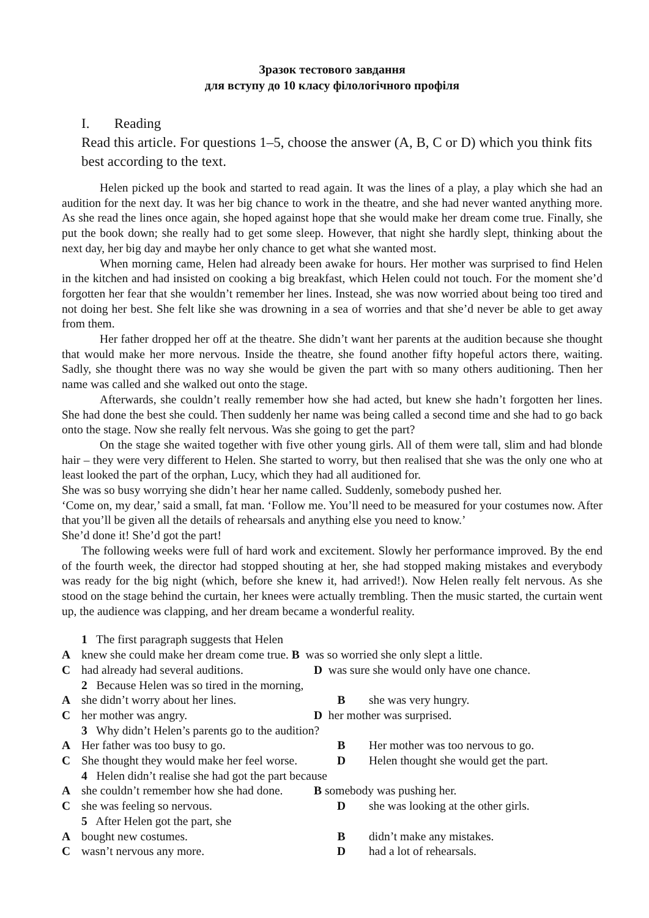Зразок тестового завдання
для вступу до 10 класу філологічного профіля
I. Reading
Read this article. For questions 1–5, choose the answer (A, B, C or D) which you think fits best according to the text.
Helen picked up the book and started to read again. It was the lines of a play, a play which she had an audition for the next day. It was her big chance to work in the theatre, and she had never wanted anything more. As she read the lines once again, she hoped against hope that she would make her dream come true. Finally, she put the book down; she really had to get some sleep. However, that night she hardly slept, thinking about the next day, her big day and maybe her only chance to get what she wanted most.
When morning came, Helen had already been awake for hours. Her mother was surprised to find Helen in the kitchen and had insisted on cooking a big breakfast, which Helen could not touch. For the moment she’d forgotten her fear that she wouldn’t remember her lines. Instead, she was now worried about being too tired and not doing her best. She felt like she was drowning in a sea of worries and that she’d never be able to get away from them.
Her father dropped her off at the theatre. She didn’t want her parents at the audition because she thought that would make her more nervous. Inside the theatre, she found another fifty hopeful actors there, waiting. Sadly, she thought there was no way she would be given the part with so many others auditioning. Then her name was called and she walked out onto the stage.
Afterwards, she couldn’t really remember how she had acted, but knew she hadn’t forgotten her lines. She had done the best she could. Then suddenly her name was being called a second time and she had to go back onto the stage. Now she really felt nervous. Was she going to get the part?
On the stage she waited together with five other young girls. All of them were tall, slim and had blonde hair – they were very different to Helen. She started to worry, but then realised that she was the only one who at least looked the part of the orphan, Lucy, which they had all auditioned for.
She was so busy worrying she didn’t hear her name called. Suddenly, somebody pushed her.
‘Come on, my dear,’ said a small, fat man. ‘Follow me. You’ll need to be measured for your costumes now. After that you’ll be given all the details of rehearsals and anything else you need to know.’
She’d done it! She’d got the part!
The following weeks were full of hard work and excitement. Slowly her performance improved. By the end of the fourth week, the director had stopped shouting at her, she had stopped making mistakes and everybody was ready for the big night (which, before she knew it, had arrived!). Now Helen really felt nervous. As she stood on the stage behind the curtain, her knees were actually trembling. Then the music started, the curtain went up, the audience was clapping, and her dream became a wonderful reality.
1 The first paragraph suggests that Helen
Aknew she could make her dream come true. B was so worried she only slept a little.
Chad already had several auditions. D was sure she would only have one chance.
2 Because Helen was so tired in the morning,
Ashe didn’t worry about her lines. B she was very hungry.
Cher mother was angry. D her mother was surprised.
3 Why didn’t Helen’s parents go to the audition?
A Her father was too busy to go. B Her mother was too nervous to go.
C She thought they would make her feel worse. D Helen thought she would get the part.
4 Helen didn’t realise she had got the part because
Ashe couldn’t remember how she had done. B somebody was pushing her.
Cshe was feeling so nervous. D she was looking at the other girls.
5 After Helen got the part, she
Abought new costumes. B didn’t make any mistakes.
Cwasn’t nervous any more. D had a lot of rehearsals.